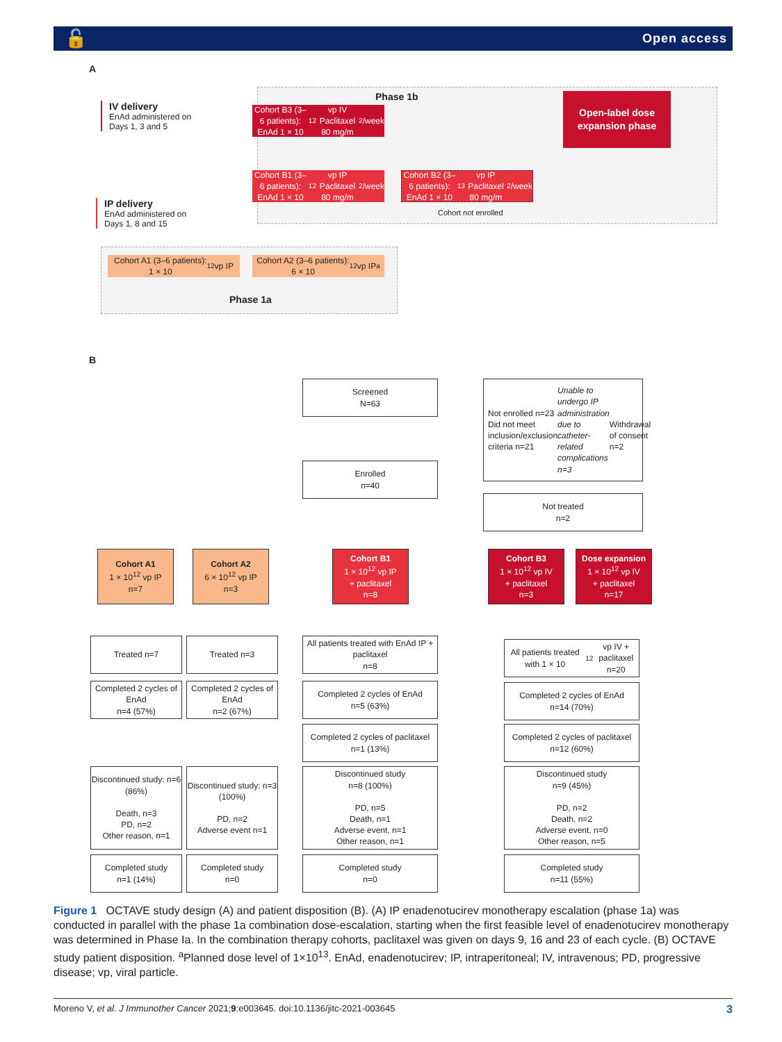🔓 Open access
A
IV delivery
EnAd administered on
Days 1, 3 and 5
Phase 1b
Cohort B3 (3–6 patients):
EnAd 1 × 10<sup>12</sup> vp IV
Paclitaxel 80 mg/m<sup>2</sup>/week
Open-label dose expansion phase
Cohort B1 (3–6 patients):
EnAd 1 × 10<sup>12</sup> vp IP
Paclitaxel 80 mg/m<sup>2</sup>/week
Cohort B2 (3–6 patients):
EnAd 1 × 10<sup>13</sup> vp IP
Paclitaxel 80 mg/m<sup>2</sup>/week
Cohort not enrolled
IP delivery
EnAd administered on
Days 1, 8 and 15
Cohort A1 (3–6 patients):
1 × 10<sup>12</sup> vp IP
Cohort A2 (3–6 patients):
6 × 10<sup>12</sup> vp IP<sup>a</sup>
Phase 1a
B
Screened
N=63
Not enrolled n=23
Did not meet inclusion/exclusion criteria n=21
Unable to undergo IP administration due to catheter-related complications n=3
Withdrawal of consent n=2
Enrolled
n=40
Not treated
n=2
Cohort A1
1 × 10<sup>12</sup> vp IP
n=7
Cohort A2
6 × 10<sup>12</sup> vp IP
n=3
Cohort B1
1 × 10<sup>12</sup> vp IP
+ paclitaxel
n=8
Cohort B3
1 × 10<sup>12</sup> vp IV
+ paclitaxel
n=3
Dose expansion
1 × 10<sup>12</sup> vp IV
+ paclitaxel
n=17
Treated n=7 Treated n=3
All patients treated with EnAd IP + paclitaxel
n=8
All patients treated with 1 × 10<sup>12</sup> vp IV + paclitaxel
n=20
Completed 2 cycles of EnAd
n=4 (57%)
Completed 2 cycles of EnAd
n=2 (67%)
Completed 2 cycles of EnAd
n=5 (63%)
Completed 2 cycles of EnAd
n=14 (70%)
Completed 2 cycles of paclitaxel
n=1 (13%)
Completed 2 cycles of paclitaxel
n=12 (60%)
Discontinued study: n=6 (86%)
Death, n=3
PD, n=2
Other reason, n=1
Discontinued study: n=3 (100%)
PD, n=2
Adverse event n=1
Discontinued study
n=8 (100%)
PD, n=5
Death, n=1
Adverse event, n=1
Other reason, n=1
Discontinued study
n=9 (45%)
PD, n=2
Death, n=2
Adverse event, n=0
Other reason, n=5
Completed study
n=1 (14%)
Completed study
n=0
Completed study
n=0
Completed study
n=11 (55%)
Figure 1 OCTAVE study design (A) and patient disposition (B). (A) IP enadenotucirev monotherapy escalation (phase 1a) was conducted in parallel with the phase 1a combination dose-escalation, starting when the first feasible level of enadenotucirev monotherapy was determined in Phase Ia. In the combination therapy cohorts, paclitaxel was given on days 9, 16 and 23 of each cycle. (B) OCTAVE study patient disposition. <sup>a</sup>Planned dose level of 1×10<sup>13</sup>. EnAd, enadenotucirev; IP, intraperitoneal; IV, intravenous; PD, progressive disease; vp, viral particle.
Moreno V, et al. J Immunother Cancer 2021;9:e003645. doi:10.1136/jitc-2021-003645 3